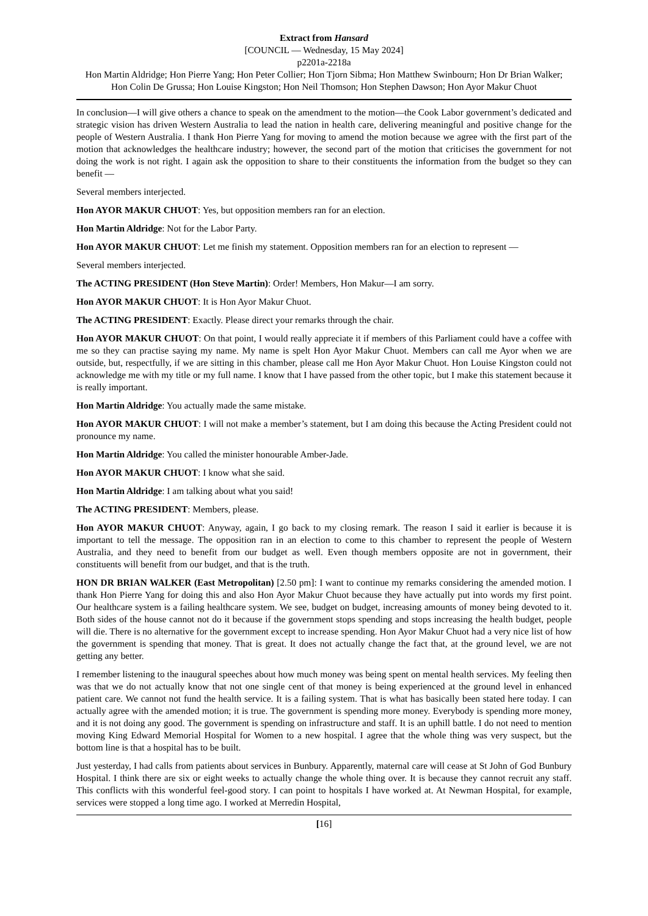Extract from Hansard
[COUNCIL — Wednesday, 15 May 2024]
p2201a-2218a
Hon Martin Aldridge; Hon Pierre Yang; Hon Peter Collier; Hon Tjorn Sibma; Hon Matthew Swinbourn; Hon Dr Brian Walker; Hon Colin De Grussa; Hon Louise Kingston; Hon Neil Thomson; Hon Stephen Dawson; Hon Ayor Makur Chuot
In conclusion—I will give others a chance to speak on the amendment to the motion—the Cook Labor government’s dedicated and strategic vision has driven Western Australia to lead the nation in health care, delivering meaningful and positive change for the people of Western Australia. I thank Hon Pierre Yang for moving to amend the motion because we agree with the first part of the motion that acknowledges the healthcare industry; however, the second part of the motion that criticises the government for not doing the work is not right. I again ask the opposition to share to their constituents the information from the budget so they can benefit —
Several members interjected.
Hon AYOR MAKUR CHUOT: Yes, but opposition members ran for an election.
Hon Martin Aldridge: Not for the Labor Party.
Hon AYOR MAKUR CHUOT: Let me finish my statement. Opposition members ran for an election to represent —
Several members interjected.
The ACTING PRESIDENT (Hon Steve Martin): Order! Members, Hon Makur—I am sorry.
Hon AYOR MAKUR CHUOT: It is Hon Ayor Makur Chuot.
The ACTING PRESIDENT: Exactly. Please direct your remarks through the chair.
Hon AYOR MAKUR CHUOT: On that point, I would really appreciate it if members of this Parliament could have a coffee with me so they can practise saying my name. My name is spelt Hon Ayor Makur Chuot. Members can call me Ayor when we are outside, but, respectfully, if we are sitting in this chamber, please call me Hon Ayor Makur Chuot. Hon Louise Kingston could not acknowledge me with my title or my full name. I know that I have passed from the other topic, but I make this statement because it is really important.
Hon Martin Aldridge: You actually made the same mistake.
Hon AYOR MAKUR CHUOT: I will not make a member’s statement, but I am doing this because the Acting President could not pronounce my name.
Hon Martin Aldridge: You called the minister honourable Amber-Jade.
Hon AYOR MAKUR CHUOT: I know what she said.
Hon Martin Aldridge: I am talking about what you said!
The ACTING PRESIDENT: Members, please.
Hon AYOR MAKUR CHUOT: Anyway, again, I go back to my closing remark. The reason I said it earlier is because it is important to tell the message. The opposition ran in an election to come to this chamber to represent the people of Western Australia, and they need to benefit from our budget as well. Even though members opposite are not in government, their constituents will benefit from our budget, and that is the truth.
HON DR BRIAN WALKER (East Metropolitan) [2.50 pm]: I want to continue my remarks considering the amended motion. I thank Hon Pierre Yang for doing this and also Hon Ayor Makur Chuot because they have actually put into words my first point. Our healthcare system is a failing healthcare system. We see, budget on budget, increasing amounts of money being devoted to it. Both sides of the house cannot not do it because if the government stops spending and stops increasing the health budget, people will die. There is no alternative for the government except to increase spending. Hon Ayor Makur Chuot had a very nice list of how the government is spending that money. That is great. It does not actually change the fact that, at the ground level, we are not getting any better.
I remember listening to the inaugural speeches about how much money was being spent on mental health services. My feeling then was that we do not actually know that not one single cent of that money is being experienced at the ground level in enhanced patient care. We cannot not fund the health service. It is a failing system. That is what has basically been stated here today. I can actually agree with the amended motion; it is true. The government is spending more money. Everybody is spending more money, and it is not doing any good. The government is spending on infrastructure and staff. It is an uphill battle. I do not need to mention moving King Edward Memorial Hospital for Women to a new hospital. I agree that the whole thing was very suspect, but the bottom line is that a hospital has to be built.
Just yesterday, I had calls from patients about services in Bunbury. Apparently, maternal care will cease at St John of God Bunbury Hospital. I think there are six or eight weeks to actually change the whole thing over. It is because they cannot recruit any staff. This conflicts with this wonderful feel-good story. I can point to hospitals I have worked at. At Newman Hospital, for example, services were stopped a long time ago. I worked at Merredin Hospital,
[16]